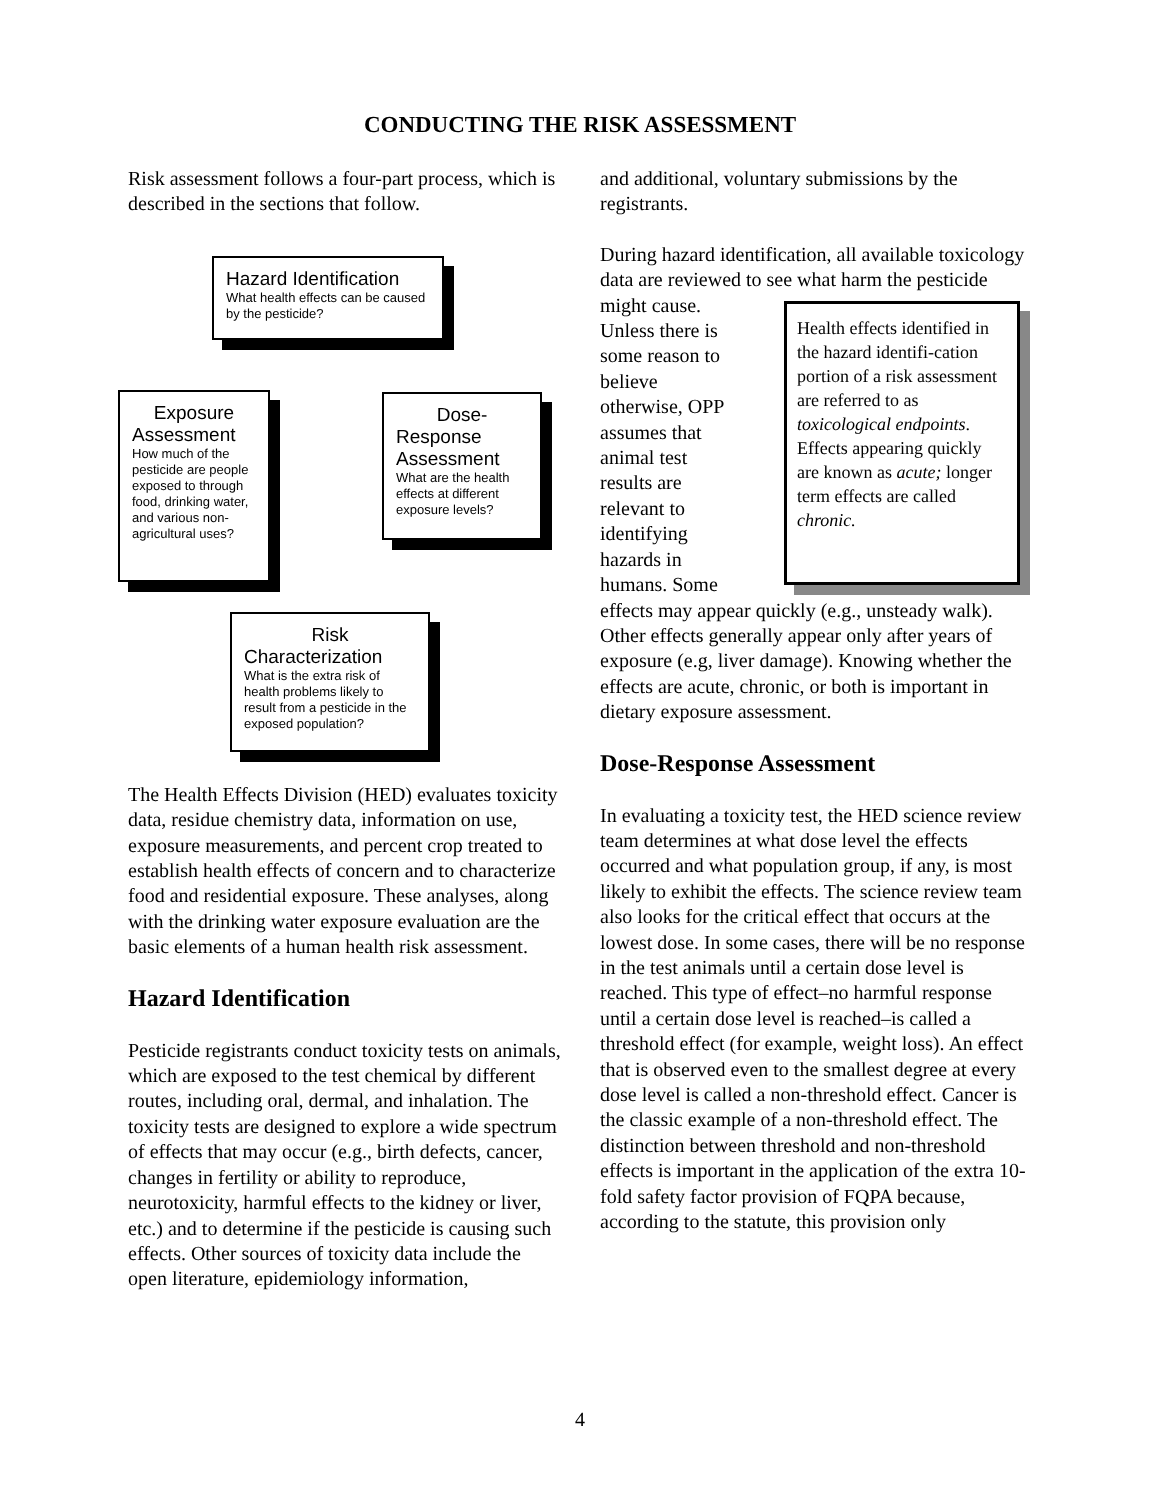CONDUCTING THE RISK ASSESSMENT
Risk assessment follows a four-part process, which is described in the sections that follow.
Hazard Identification
What health effects can be caused by the pesticide?
Exposure
Assessment
How much of the pesticide are people exposed to through food, drinking water, and various non-agricultural uses?
Dose-
Response Assessment
What are the health effects at different exposure levels?
Risk
Characterization
What is the extra risk of health problems likely to result from a pesticide in the exposed population?
The Health Effects Division (HED) evaluates toxicity data, residue chemistry data, information on use, exposure measurements, and percent crop treated to establish health effects of concern and to characterize food and residential exposure. These analyses, along with the drinking water exposure evaluation are the basic elements of a human health risk assessment.
Hazard Identification
Pesticide registrants conduct toxicity tests on animals, which are exposed to the test chemical by different routes, including oral, dermal, and inhalation. The toxicity tests are designed to explore a wide spectrum of effects that may occur (e.g., birth defects, cancer, changes in fertility or ability to reproduce, neurotoxicity, harmful effects to the kidney or liver, etc.) and to determine if the pesticide is causing such effects. Other sources of toxicity data include the open literature, epidemiology information,
and additional, voluntary submissions by the registrants.
During hazard identification, all available toxicology data are reviewed to see what harm the pesticide Health effects identified in the hazard identifi-cation portion of a risk assessment are referred to as toxicological endpoints. Effects appearing quickly are known as acute; longer term effects are called chronic. might cause. Unless there is some reason to believe otherwise, OPP assumes that animal test results are relevant to identifying hazards in humans. Some effects may appear quickly (e.g., unsteady walk). Other effects generally appear only after years of exposure (e.g, liver damage). Knowing whether the effects are acute, chronic, or both is important in dietary exposure assessment.
Dose-Response Assessment
In evaluating a toxicity test, the HED science review team determines at what dose level the effects occurred and what population group, if any, is most likely to exhibit the effects. The science review team also looks for the critical effect that occurs at the lowest dose. In some cases, there will be no response in the test animals until a certain dose level is reached. This type of effect–no harmful response until a certain dose level is reached–is called a threshold effect (for example, weight loss). An effect that is observed even to the smallest degree at every dose level is called a non-threshold effect. Cancer is the classic example of a non-threshold effect. The distinction between threshold and non-threshold effects is important in the application of the extra 10-fold safety factor provision of FQPA because, according to the statute, this provision only
4